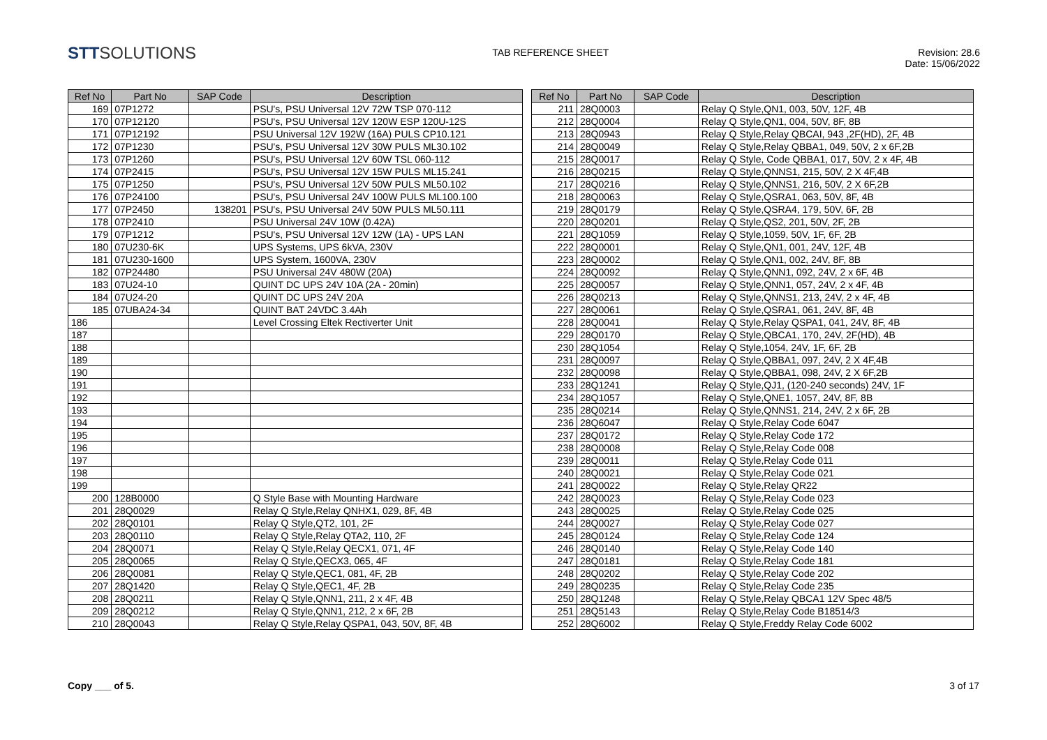STTSOLUTIONS
TAB REFERENCE SHEET Revision: 28.6
Date: 15/06/2022
| Ref No | Part No | SAP Code | Description |
| --- | --- | --- | --- |
| 169 | 07P1272 | | PSU's, PSU Universal 12V 72W TSP 070-112 |
| 170 | 07P12120 | | PSU's, PSU Universal 12V 120W ESP 120U-12S |
| 171 | 07P12192 | | PSU Universal 12V 192W (16A) PULS CP10.121 |
| 172 | 07P1230 | | PSU's, PSU Universal 12V 30W PULS ML30.102 |
| 173 | 07P1260 | | PSU's, PSU Universal 12V 60W TSL 060-112 |
| 174 | 07P2415 | | PSU's, PSU Universal 12V 15W PULS ML15.241 |
| 175 | 07P1250 | | PSU's, PSU Universal 12V 50W PULS ML50.102 |
| 176 | 07P24100 | | PSU's, PSU Universal 24V 100W PULS ML100.100 |
| 177 | 07P2450 | 138201 | PSU's, PSU Universal 24V 50W PULS ML50.111 |
| 178 | 07P2410 | | PSU Universal 24V 10W (0.42A) |
| 179 | 07P1212 | | PSU's, PSU Universal 12V 12W (1A) - UPS LAN |
| 180 | 07U230-6K | | UPS Systems, UPS 6kVA, 230V |
| 181 | 07U230-1600 | | UPS System, 1600VA, 230V |
| 182 | 07P24480 | | PSU Universal 24V 480W (20A) |
| 183 | 07U24-10 | | QUINT DC UPS 24V 10A (2A - 20min) |
| 184 | 07U24-20 | | QUINT DC UPS 24V 20A |
| 185 | 07UBA24-34 | | QUINT BAT 24VDC 3.4Ah |
| 186 | | | Level Crossing Eltek Rectiverter Unit |
| 187 | | | |
| 188 | | | |
| 189 | | | |
| 190 | | | |
| 191 | | | |
| 192 | | | |
| 193 | | | |
| 194 | | | |
| 195 | | | |
| 196 | | | |
| 197 | | | |
| 198 | | | |
| 199 | | | |
| 200 | 128B0000 | | Q Style Base with Mounting Hardware |
| 201 | 28Q0029 | | Relay Q Style,Relay QNHX1, 029, 8F, 4B |
| 202 | 28Q0101 | | Relay Q Style,QT2, 101, 2F |
| 203 | 28Q0110 | | Relay Q Style,Relay QTA2, 110, 2F |
| 204 | 28Q0071 | | Relay Q Style,Relay QECX1, 071, 4F |
| 205 | 28Q0065 | | Relay Q Style,QECX3, 065, 4F |
| 206 | 28Q0081 | | Relay Q Style,QEC1, 081, 4F, 2B |
| 207 | 28Q1420 | | Relay Q Style,QEC1, 4F, 2B |
| 208 | 28Q0211 | | Relay Q Style,QNN1, 211, 2 x 4F, 4B |
| 209 | 28Q0212 | | Relay Q Style,QNN1, 212, 2 x 6F, 2B |
| 210 | 28Q0043 | | Relay Q Style,Relay QSPA1, 043, 50V, 8F, 4B |
| Ref No | Part No | SAP Code | Description |
| --- | --- | --- | --- |
| 211 | 28Q0003 | | Relay Q Style,QN1, 003, 50V, 12F, 4B |
| 212 | 28Q0004 | | Relay Q Style,QN1, 004, 50V, 8F, 8B |
| 213 | 28Q0943 | | Relay Q Style,Relay QBCAI, 943 ,2F(HD), 2F, 4B |
| 214 | 28Q0049 | | Relay Q Style,Relay QBBA1, 049, 50V, 2 x 6F,2B |
| 215 | 28Q0017 | | Relay Q Style, Code QBBA1, 017, 50V, 2 x 4F, 4B |
| 216 | 28Q0215 | | Relay Q Style,QNNS1, 215, 50V, 2 X 4F,4B |
| 217 | 28Q0216 | | Relay Q Style,QNNS1, 216, 50V, 2 X 6F,2B |
| 218 | 28Q0063 | | Relay Q Style,QSRA1, 063, 50V, 8F, 4B |
| 219 | 28Q0179 | | Relay Q Style,QSRA4, 179, 50V, 6F, 2B |
| 220 | 28Q0201 | | Relay Q Style,QS2, 201, 50V, 2F, 2B |
| 221 | 28Q1059 | | Relay Q Style,1059, 50V, 1F, 6F, 2B |
| 222 | 28Q0001 | | Relay Q Style,QN1, 001, 24V, 12F, 4B |
| 223 | 28Q0002 | | Relay Q Style,QN1, 002, 24V, 8F, 8B |
| 224 | 28Q0092 | | Relay Q Style,QNN1, 092, 24V, 2 x 6F, 4B |
| 225 | 28Q0057 | | Relay Q Style,QNN1, 057, 24V, 2 x 4F, 4B |
| 226 | 28Q0213 | | Relay Q Style,QNNS1, 213, 24V, 2 x 4F, 4B |
| 227 | 28Q0061 | | Relay Q Style,QSRA1, 061, 24V, 8F, 4B |
| 228 | 28Q0041 | | Relay Q Style,Relay QSPA1, 041, 24V, 8F, 4B |
| 229 | 28Q0170 | | Relay Q Style,QBCA1, 170, 24V, 2F(HD), 4B |
| 230 | 28Q1054 | | Relay Q Style,1054, 24V, 1F, 6F, 2B |
| 231 | 28Q0097 | | Relay Q Style,QBBA1, 097, 24V, 2 X 4F,4B |
| 232 | 28Q0098 | | Relay Q Style,QBBA1, 098, 24V, 2 X 6F,2B |
| 233 | 28Q1241 | | Relay Q Style,QJ1, (120-240 seconds) 24V, 1F |
| 234 | 28Q1057 | | Relay Q Style,QNE1, 1057, 24V, 8F, 8B |
| 235 | 28Q0214 | | Relay Q Style,QNNS1, 214, 24V, 2 x 6F, 2B |
| 236 | 28Q6047 | | Relay Q Style,Relay Code 6047 |
| 237 | 28Q0172 | | Relay Q Style,Relay Code 172 |
| 238 | 28Q0008 | | Relay Q Style,Relay Code 008 |
| 239 | 28Q0011 | | Relay Q Style,Relay Code 011 |
| 240 | 28Q0021 | | Relay Q Style,Relay Code 021 |
| 241 | 28Q0022 | | Relay Q Style,Relay QR22 |
| 242 | 28Q0023 | | Relay Q Style,Relay Code 023 |
| 243 | 28Q0025 | | Relay Q Style,Relay Code 025 |
| 244 | 28Q0027 | | Relay Q Style,Relay Code 027 |
| 245 | 28Q0124 | | Relay Q Style,Relay Code 124 |
| 246 | 28Q0140 | | Relay Q Style,Relay Code 140 |
| 247 | 28Q0181 | | Relay Q Style,Relay Code 181 |
| 248 | 28Q0202 | | Relay Q Style,Relay Code 202 |
| 249 | 28Q0235 | | Relay Q Style,Relay Code 235 |
| 250 | 28Q1248 | | Relay Q Style,Relay QBCA1 12V Spec 48/5 |
| 251 | 28Q5143 | | Relay Q Style,Relay Code B18514/3 |
| 252 | 28Q6002 | | Relay Q Style,Freddy Relay Code 6002 |
Copy ___ of 5. 3 of 17